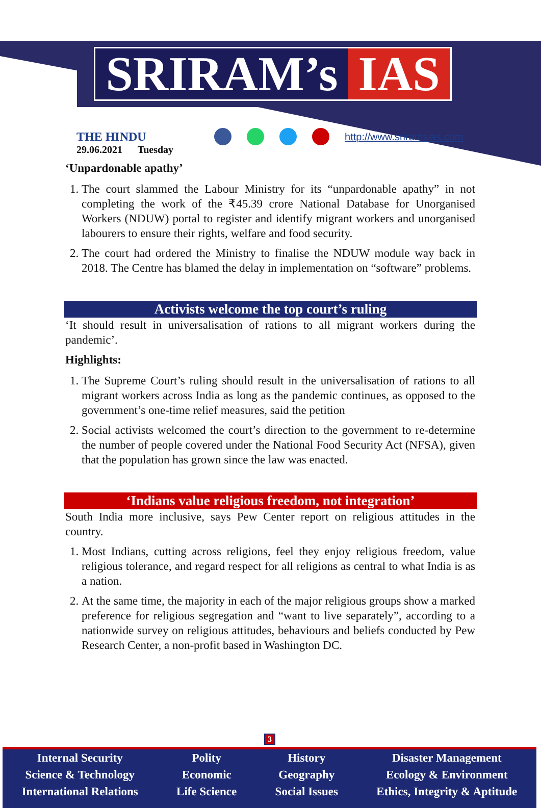SRIRAM’s IAS
THE HINDU
29.06.2021 Tuesday
http://www.sriramsias.com
‘Unpardonable apathy’
1. The court slammed the Labour Ministry for its “unpardonable apathy” in not completing the work of the ₹45.39 crore National Database for Unorganised Workers (NDUW) portal to register and identify migrant workers and unorganised labourers to ensure their rights, welfare and food security.
2. The court had ordered the Ministry to finalise the NDUW module way back in 2018. The Centre has blamed the delay in implementation on “software” problems.
Activists welcome the top court’s ruling
‘It should result in universalisation of rations to all migrant workers during the pandemic’.
Highlights:
1. The Supreme Court’s ruling should result in the universalisation of rations to all migrant workers across India as long as the pandemic continues, as opposed to the government’s one-time relief measures, said the petition
2. Social activists welcomed the court’s direction to the government to re-determine the number of people covered under the National Food Security Act (NFSA), given that the population has grown since the law was enacted.
‘Indians value religious freedom, not integration’
South India more inclusive, says Pew Center report on religious attitudes in the country.
1. Most Indians, cutting across religions, feel they enjoy religious freedom, value religious tolerance, and regard respect for all religions as central to what India is as a nation.
2. At the same time, the majority in each of the major religious groups show a marked preference for religious segregation and “want to live separately”, according to a nationwide survey on religious attitudes, behaviours and beliefs conducted by Pew Research Center, a non-profit based in Washington DC.
3
Internal Security
Science & Technology
International Relations
Polity
Economic
Life Science
History
Geography
Social Issues
Disaster Management
Ecology & Environment
Ethics, Integrity & Aptitude